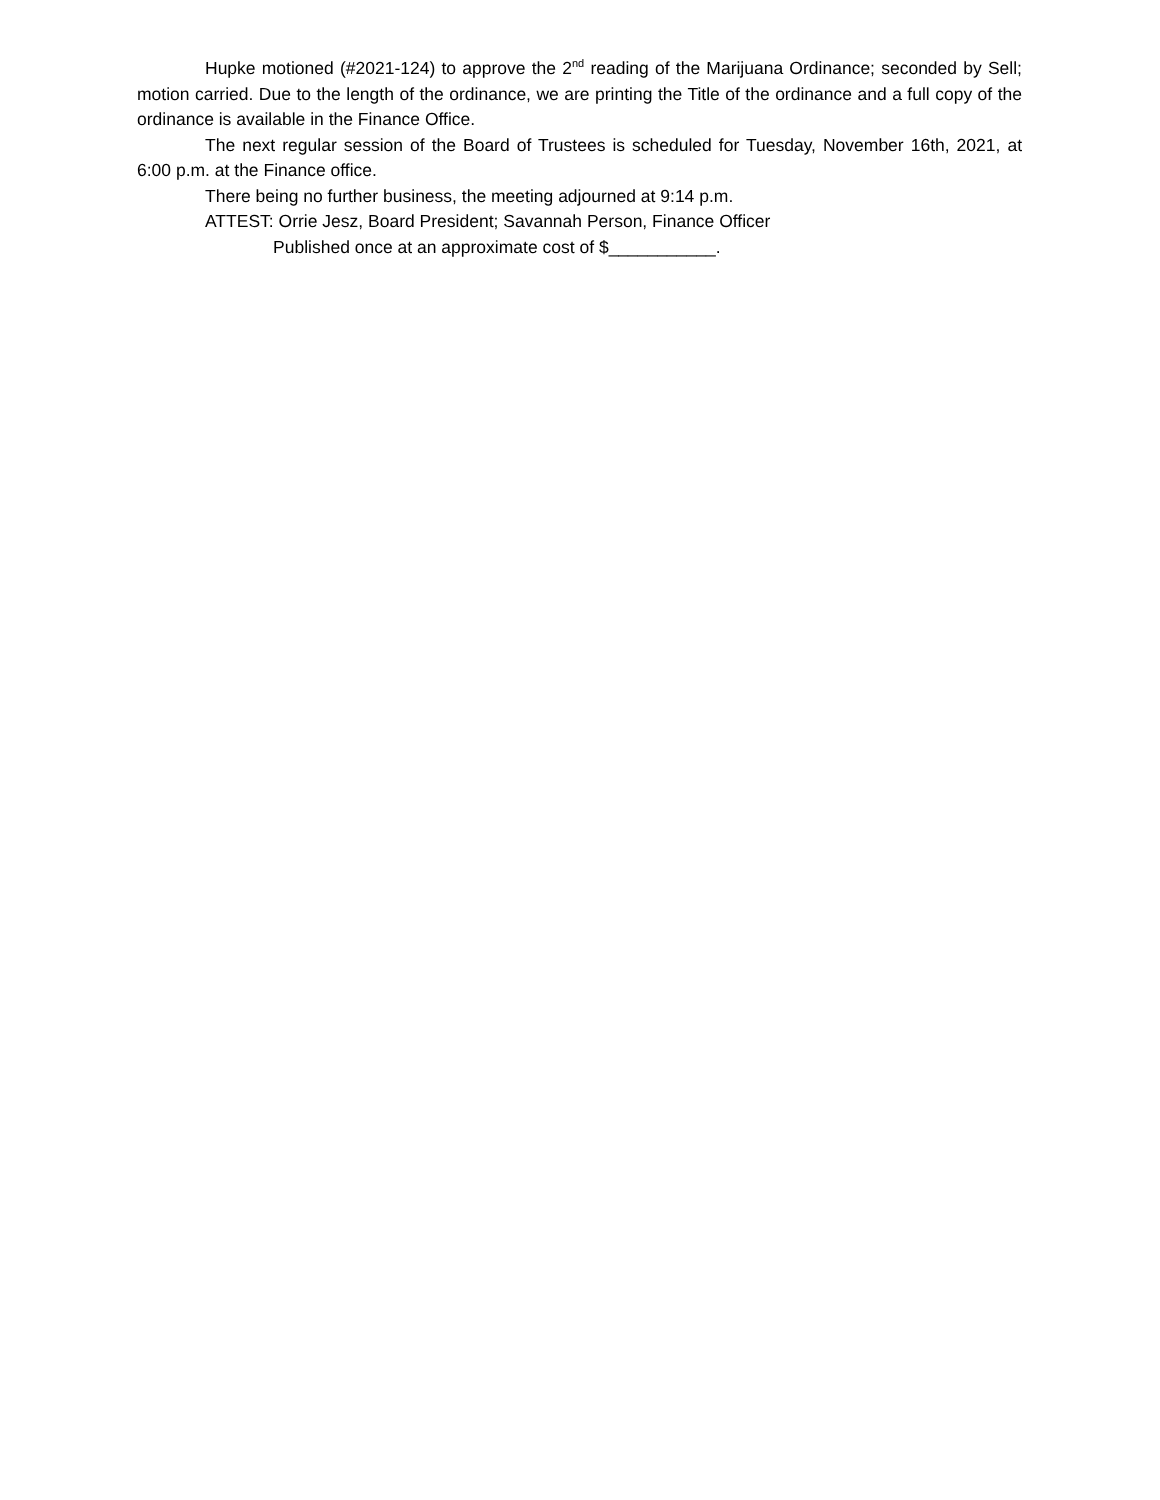Hupke motioned (#2021-124) to approve the 2<sup>nd</sup> reading of the Marijuana Ordinance; seconded by Sell; motion carried. Due to the length of the ordinance, we are printing the Title of the ordinance and a full copy of the ordinance is available in the Finance Office.
The next regular session of the Board of Trustees is scheduled for Tuesday, November 16th, 2021, at 6:00 p.m. at the Finance office.
There being no further business, the meeting adjourned at 9:14 p.m.
ATTEST: Orrie Jesz, Board President; Savannah Person, Finance Officer
Published once at an approximate cost of $___________.